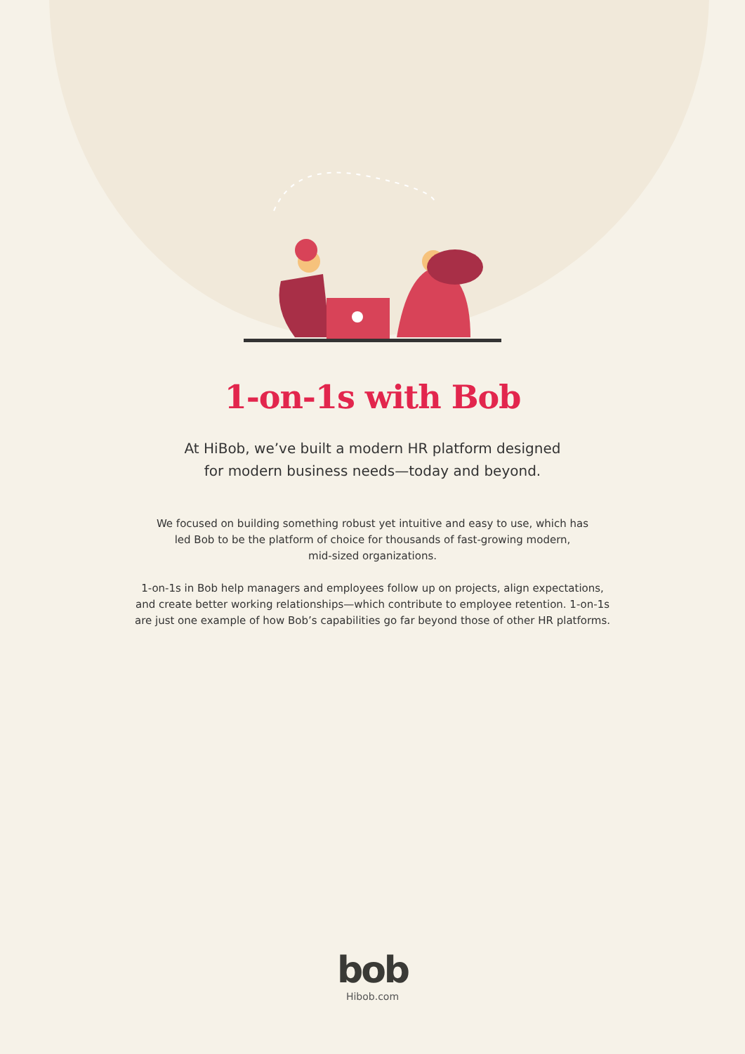1-on-1s with Bob
At HiBob, we’ve built a modern HR platform designed
for modern business needs—today and beyond.
We focused on building something robust yet intuitive and easy to use, which has
led Bob to be the platform of choice for thousands of fast-growing modern,
mid-sized organizations.
1-on-1s in Bob help managers and employees follow up on projects, align expectations,
and create better working relationships—which contribute to employee retention. 1-on-1s
are just one example of how Bob’s capabilities go far beyond those of other HR platforms.
bob
Hibob.com